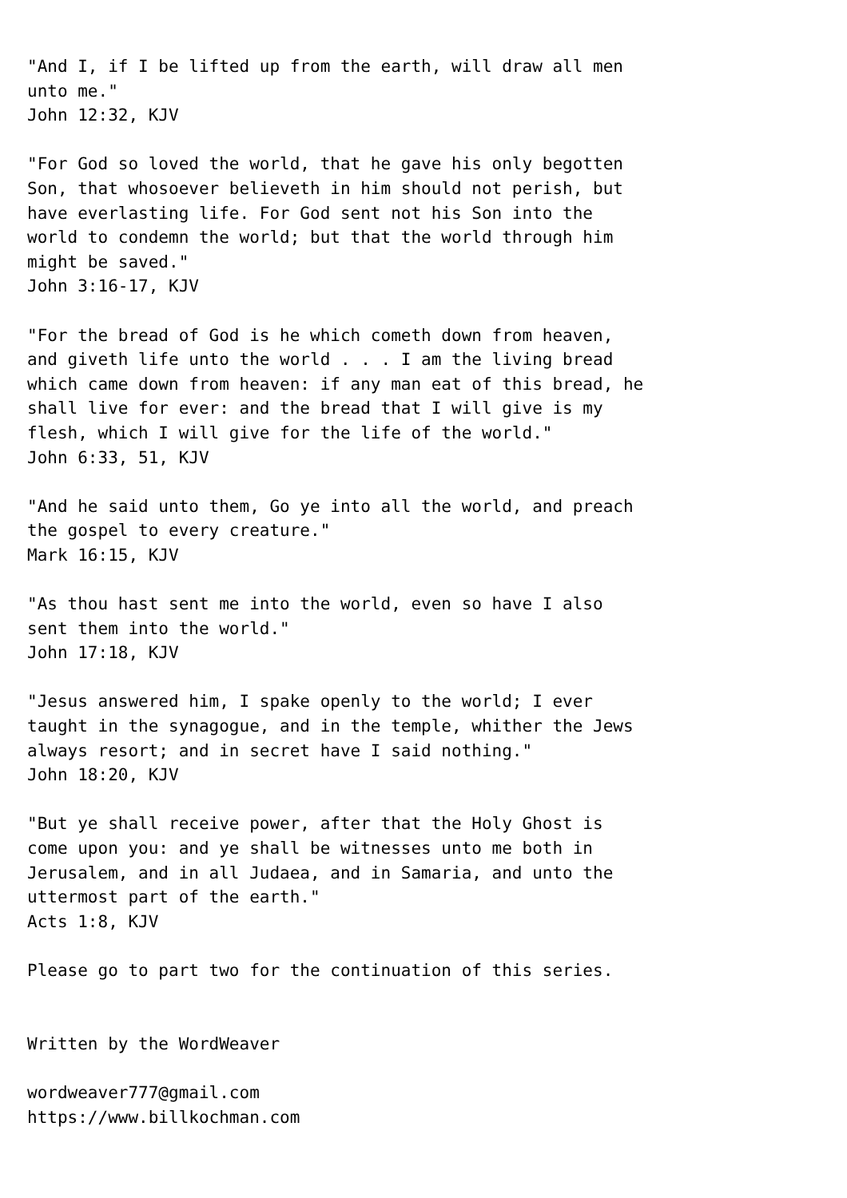"And I, if I be lifted up from the earth, will draw all men
unto me."
John 12:32, KJV

"For God so loved the world, that he gave his only begotten
Son, that whosoever believeth in him should not perish, but
have everlasting life. For God sent not his Son into the
world to condemn the world; but that the world through him
might be saved."
John 3:16-17, KJV

"For the bread of God is he which cometh down from heaven,
and giveth life unto the world . . . I am the living bread
which came down from heaven: if any man eat of this bread, he
shall live for ever: and the bread that I will give is my
flesh, which I will give for the life of the world."
John 6:33, 51, KJV

"And he said unto them, Go ye into all the world, and preach
the gospel to every creature."
Mark 16:15, KJV

"As thou hast sent me into the world, even so have I also
sent them into the world."
John 17:18, KJV

"Jesus answered him, I spake openly to the world; I ever
taught in the synagogue, and in the temple, whither the Jews
always resort; and in secret have I said nothing."
John 18:20, KJV

"But ye shall receive power, after that the Holy Ghost is
come upon you: and ye shall be witnesses unto me both in
Jerusalem, and in all Judaea, and in Samaria, and unto the
uttermost part of the earth."
Acts 1:8, KJV

Please go to part two for the continuation of this series.


Written by the WordWeaver

wordweaver777@gmail.com
https://www.billkochman.com